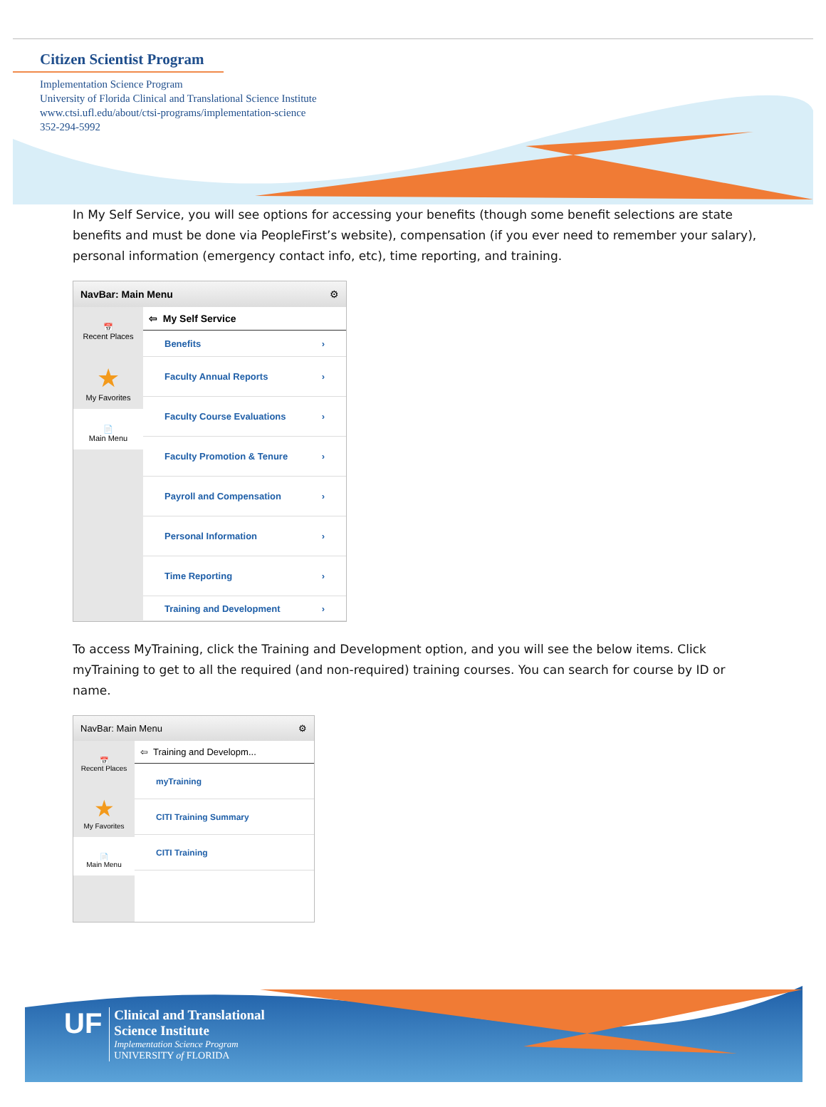Citizen Scientist Program
Implementation Science Program
University of Florida Clinical and Translational Science Institute
www.ctsi.ufl.edu/about/ctsi-programs/implementation-science
352-294-5992
In My Self Service, you will see options for accessing your benefits (though some benefit selections are state benefits and must be done via PeopleFirst’s website), compensation (if you ever need to remember your salary), personal information (emergency contact info, etc), time reporting, and training.
NavBar: Main Menu ⚙
📅
Recent Places
★
My Favorites
📄
Main Menu
⇦ My Self Service
Benefits ›
Faculty Annual Reports ›
Faculty Course Evaluations ›
Faculty Promotion & Tenure ›
Payroll and Compensation ›
Personal Information ›
Time Reporting ›
Training and Development ›
To access MyTraining, click the Training and Development option, and you will see the below items. Click myTraining to get to all the required (and non-required) training courses. You can search for course by ID or name.
NavBar: Main Menu ⚙
📅
Recent Places
★
My Favorites
📄
Main Menu
⇦ Training and Developm...
myTraining
CITI Training Summary
CITI Training
UF
Clinical and Translational
Science Institute
Implementation Science Program
UNIVERSITY of FLORIDA